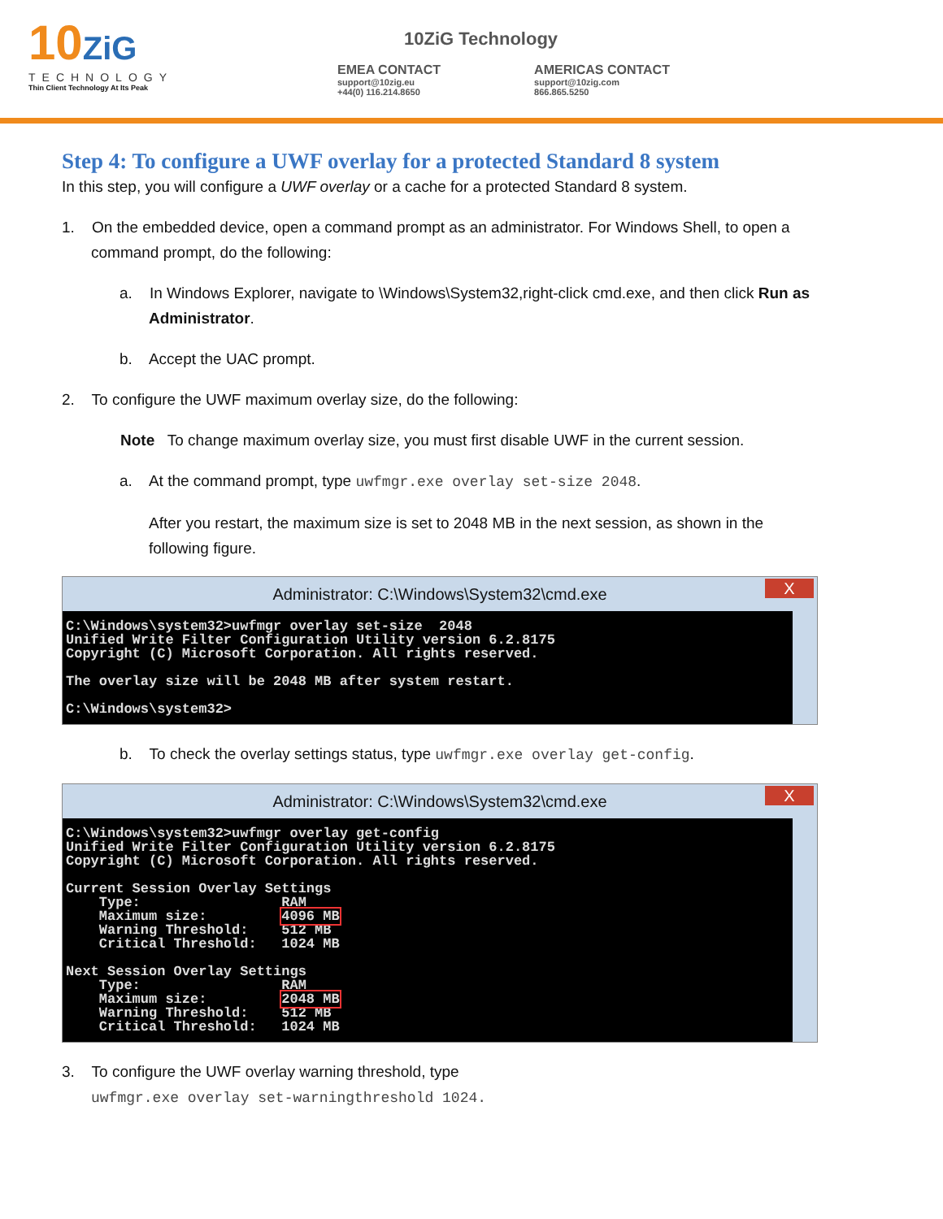10ZiG
TECHNOLOGY
Thin Client Technology At Its Peak
10ZiG Technology
EMEA CONTACT
support@10zig.eu
+44(0) 116.214.8650
AMERICAS CONTACT
support@10zig.com
866.865.5250
Step 4: To configure a UWF overlay for a protected Standard 8 system
In this step, you will configure a UWF overlay or a cache for a protected Standard 8 system.
1. On the embedded device, open a command prompt as an administrator. For Windows Shell, to open a command prompt, do the following:
a. In Windows Explorer, navigate to \Windows\System32,right-click cmd.exe, and then click Run as Administrator.
b. Accept the UAC prompt.
2. To configure the UWF maximum overlay size, do the following:
Note To change maximum overlay size, you must first disable UWF in the current session.
a. At the command prompt, type uwfmgr.exe overlay set-size 2048.
After you restart, the maximum size is set to 2048 MB in the next session, as shown in the following figure.
Administrator: C:\Windows\System32\cmd.exe X
C:\Windows\system32>uwfmgr overlay set-size 2048 Unified Write Filter Configuration Utility version 6.2.8175 Copyright (C) Microsoft Corporation. All rights reserved. The overlay size will be 2048 MB after system restart. C:\Windows\system32>
b. To check the overlay settings status, type uwfmgr.exe overlay get-config.
Administrator: C:\Windows\System32\cmd.exe X
C:\Windows\system32>uwfmgr overlay get-config Unified Write Filter Configuration Utility version 6.2.8175 Copyright (C) Microsoft Corporation. All rights reserved. Current Session Overlay Settings Type: RAM Maximum size: 4096 MB Warning Threshold: 512 MB Critical Threshold: 1024 MB Next Session Overlay Settings Type: RAM Maximum size: 2048 MB Warning Threshold: 512 MB Critical Threshold: 1024 MB
3. To configure the UWF overlay warning threshold, type
uwfmgr.exe overlay set-warningthreshold 1024.